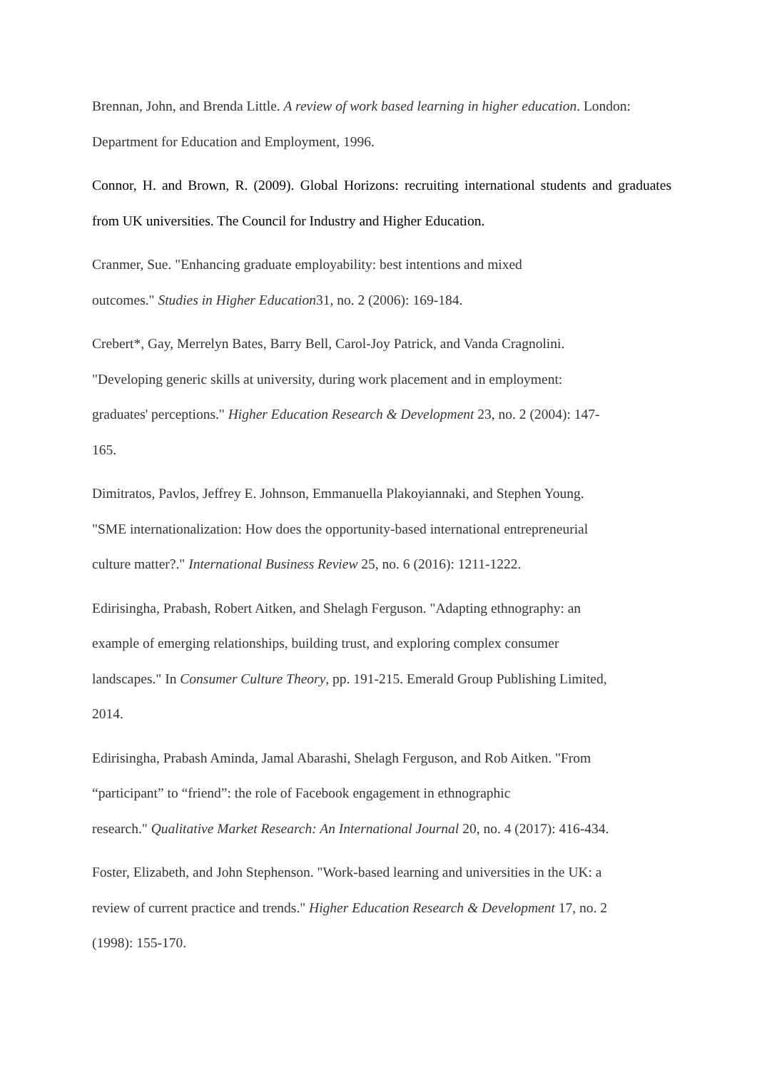Brennan, John, and Brenda Little. A review of work based learning in higher education. London: Department for Education and Employment, 1996.
Connor, H. and Brown, R. (2009). Global Horizons: recruiting international students and graduates from UK universities. The Council for Industry and Higher Education.
Cranmer, Sue. "Enhancing graduate employability: best intentions and mixed
outcomes." Studies in Higher Education31, no. 2 (2006): 169-184.
Crebert*, Gay, Merrelyn Bates, Barry Bell, Carol-Joy Patrick, and Vanda Cragnolini.
"Developing generic skills at university, during work placement and in employment:
graduates' perceptions." Higher Education Research & Development 23, no. 2 (2004): 147-
165.
Dimitratos, Pavlos, Jeffrey E. Johnson, Emmanuella Plakoyiannaki, and Stephen Young.
"SME internationalization: How does the opportunity-based international entrepreneurial
culture matter?." International Business Review 25, no. 6 (2016): 1211-1222.
Edirisingha, Prabash, Robert Aitken, and Shelagh Ferguson. "Adapting ethnography: an
example of emerging relationships, building trust, and exploring complex consumer
landscapes." In Consumer Culture Theory, pp. 191-215. Emerald Group Publishing Limited,
2014.
Edirisingha, Prabash Aminda, Jamal Abarashi, Shelagh Ferguson, and Rob Aitken. "From
“participant” to “friend”: the role of Facebook engagement in ethnographic
research." Qualitative Market Research: An International Journal 20, no. 4 (2017): 416-434.
Foster, Elizabeth, and John Stephenson. "Work-based learning and universities in the UK: a
review of current practice and trends." Higher Education Research & Development 17, no. 2
(1998): 155-170.